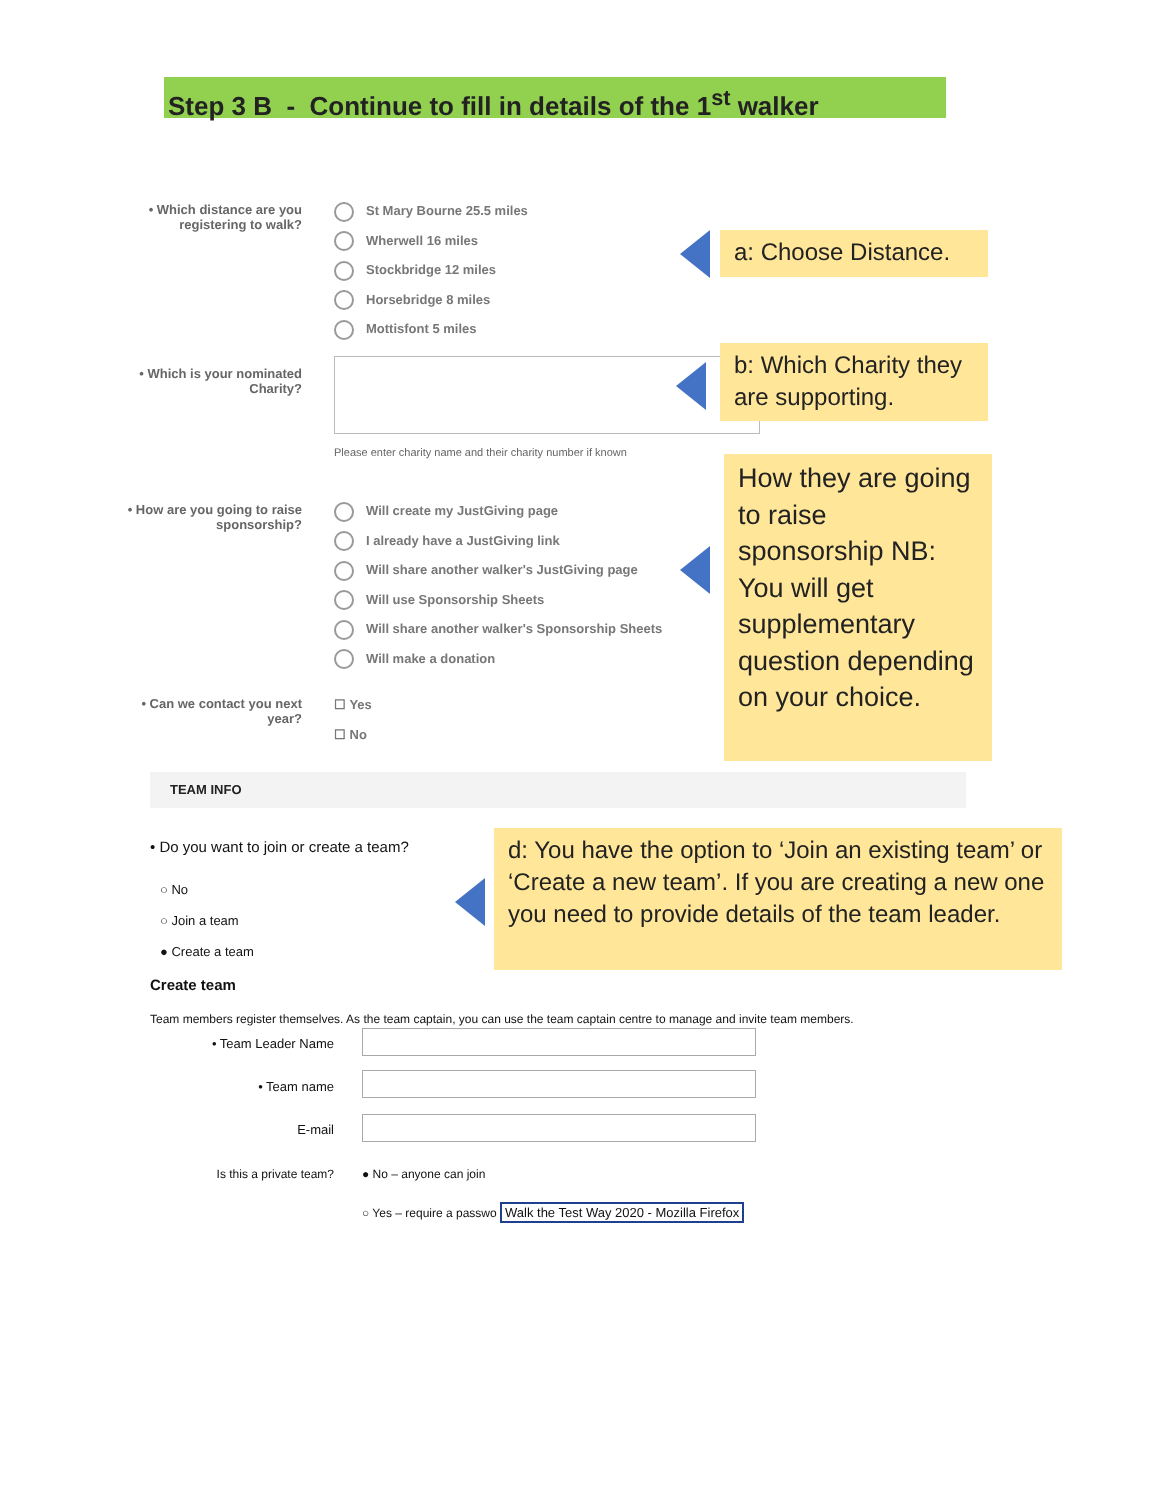Step 3 B - Continue to fill in details of the 1<sup>st</sup> walker
• Which distance are you registering to walk?
St Mary Bourne 25.5 miles
Wherwell 16 miles
Stockbridge 12 miles
Horsebridge 8 miles
Mottisfont 5 miles
a: Choose Distance.
• Which is your nominated Charity?
Please enter charity name and their charity number if known
b: Which Charity they are supporting.
• How are you going to raise sponsorship?
Will create my JustGiving page
I already have a JustGiving link
Will share another walker's JustGiving page
Will use Sponsorship Sheets
Will share another walker's Sponsorship Sheets
Will make a donation
How they are going to raise sponsorship NB: You will get supplementary question depending on your choice.
• Can we contact you next year?
☐ Yes
☐ No
TEAM INFO
• Do you want to join or create a team?
○ No
○ Join a team
● Create a team
d: You have the option to ‘Join an existing team’ or ‘Create a new team’. If you are creating a new one you need to provide details of the team leader.
Create team
Team members register themselves. As the team captain, you can use the team captain centre to manage and invite team members.
• Team Leader Name
• Team name
E-mail
Is this a private team? ● No – anyone can join
○ Yes – require a passwo Walk the Test Way 2020 - Mozilla Firefox